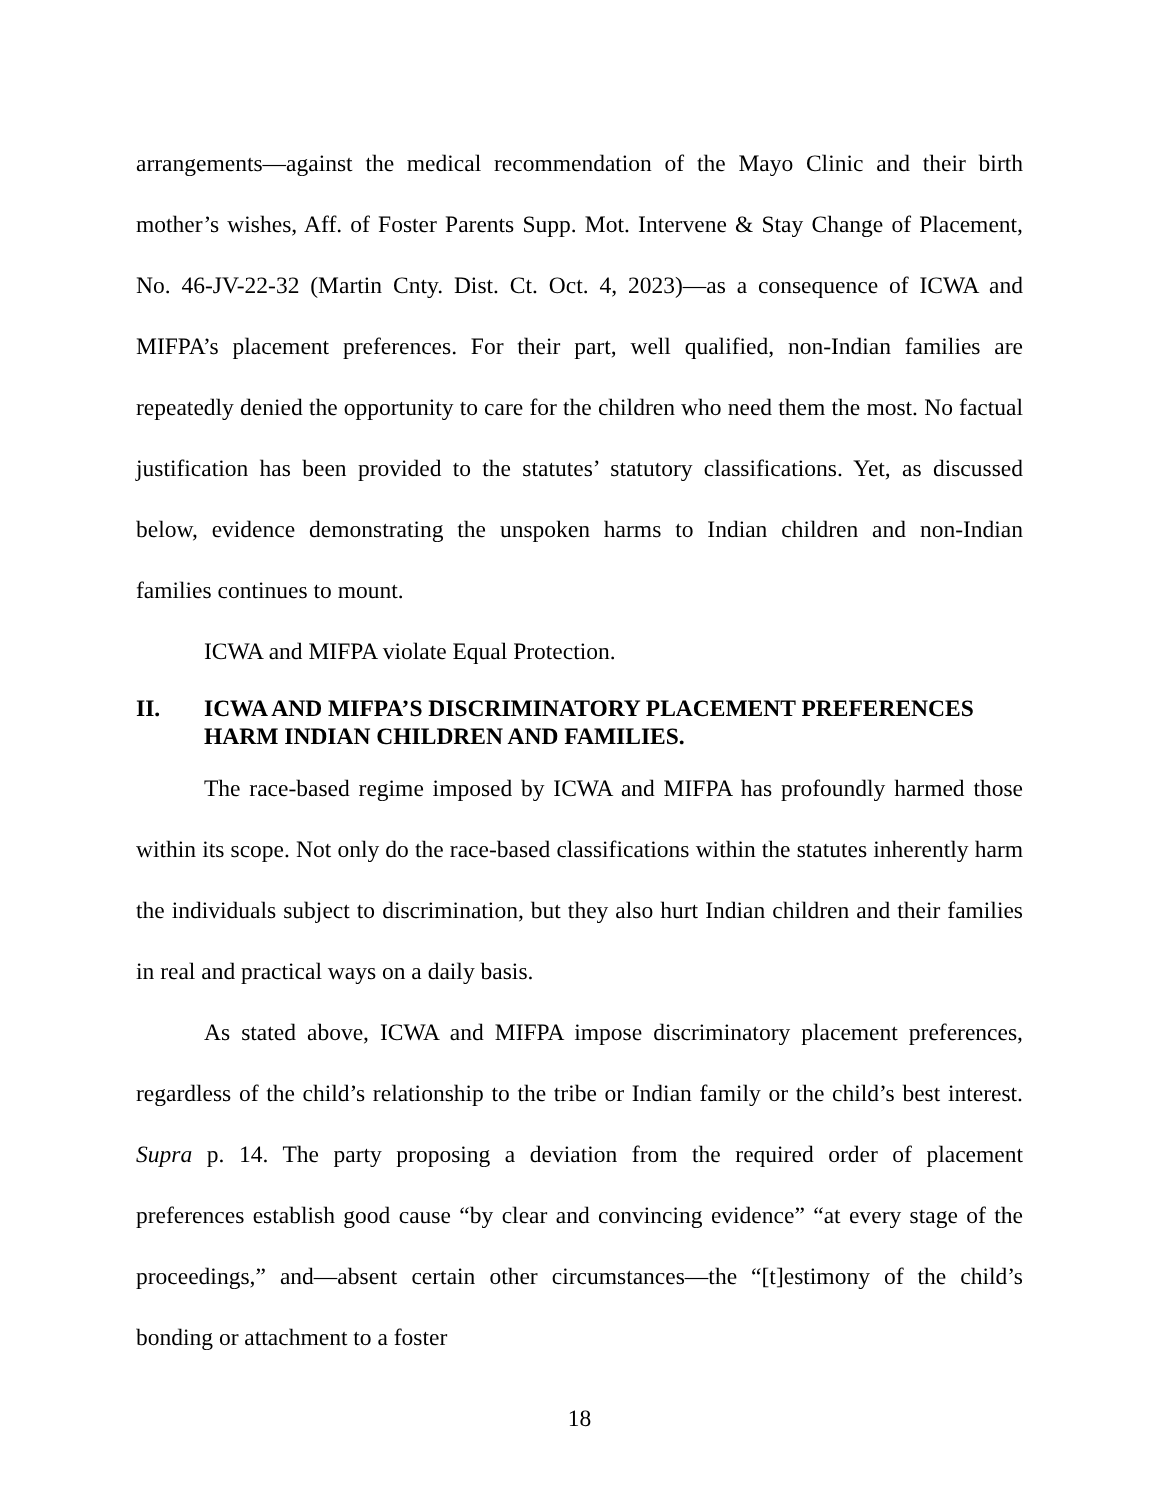arrangements—against the medical recommendation of the Mayo Clinic and their birth mother’s wishes, Aff. of Foster Parents Supp. Mot. Intervene & Stay Change of Placement, No. 46-JV-22-32 (Martin Cnty. Dist. Ct. Oct. 4, 2023)—as a consequence of ICWA and MIFPA’s placement preferences. For their part, well qualified, non-Indian families are repeatedly denied the opportunity to care for the children who need them the most. No factual justification has been provided to the statutes’ statutory classifications. Yet, as discussed below, evidence demonstrating the unspoken harms to Indian children and non-Indian families continues to mount.
ICWA and MIFPA violate Equal Protection.
II. ICWA AND MIFPA’S DISCRIMINATORY PLACEMENT PREFERENCES HARM INDIAN CHILDREN AND FAMILIES.
The race-based regime imposed by ICWA and MIFPA has profoundly harmed those within its scope. Not only do the race-based classifications within the statutes inherently harm the individuals subject to discrimination, but they also hurt Indian children and their families in real and practical ways on a daily basis.
As stated above, ICWA and MIFPA impose discriminatory placement preferences, regardless of the child’s relationship to the tribe or Indian family or the child’s best interest. Supra p. 14. The party proposing a deviation from the required order of placement preferences establish good cause “by clear and convincing evidence” “at every stage of the proceedings,” and—absent certain other circumstances—the “[t]estimony of the child’s bonding or attachment to a foster
18